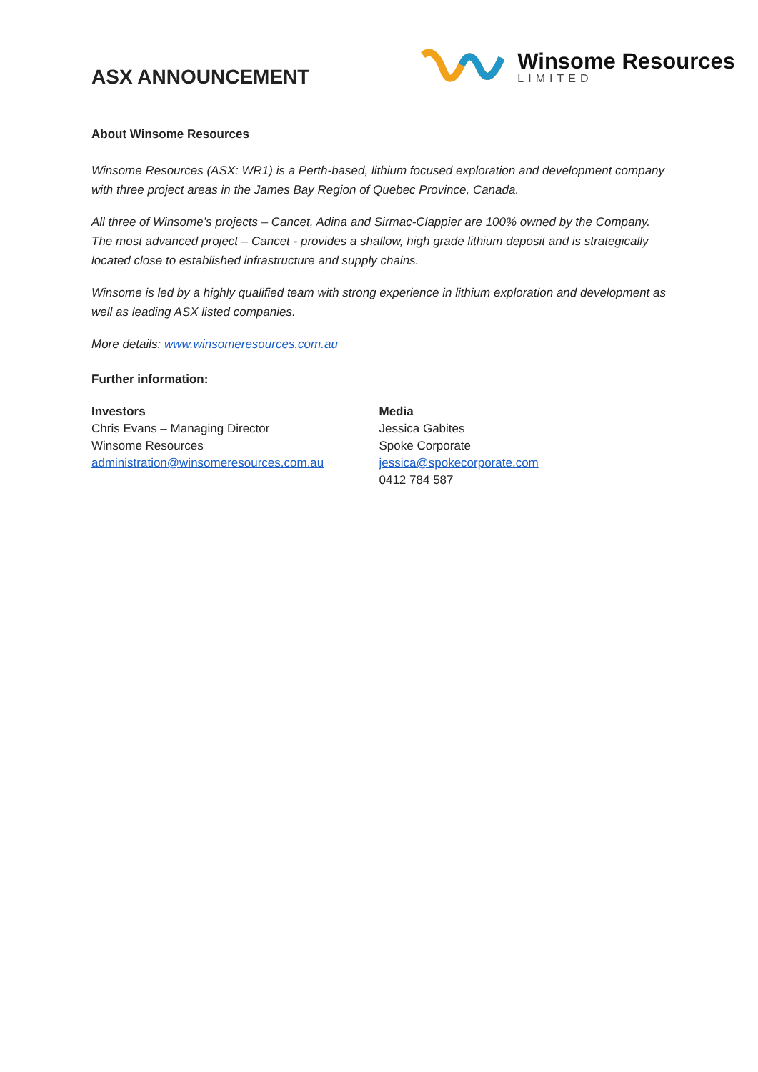ASX ANNOUNCEMENT
Winsome Resources
LIMITED
About Winsome Resources
Winsome Resources (ASX: WR1) is a Perth-based, lithium focused exploration and development company with three project areas in the James Bay Region of Quebec Province, Canada.
All three of Winsome’s projects – Cancet, Adina and Sirmac-Clappier are 100% owned by the Company. The most advanced project – Cancet - provides a shallow, high grade lithium deposit and is strategically located close to established infrastructure and supply chains.
Winsome is led by a highly qualified team with strong experience in lithium exploration and development as well as leading ASX listed companies.
More details: www.winsomeresources.com.au
Further information:
Investors
Chris Evans – Managing Director
Winsome Resources
administration@winsomeresources.com.au
Media
Jessica Gabites
Spoke Corporate
jessica@spokecorporate.com
0412 784 587